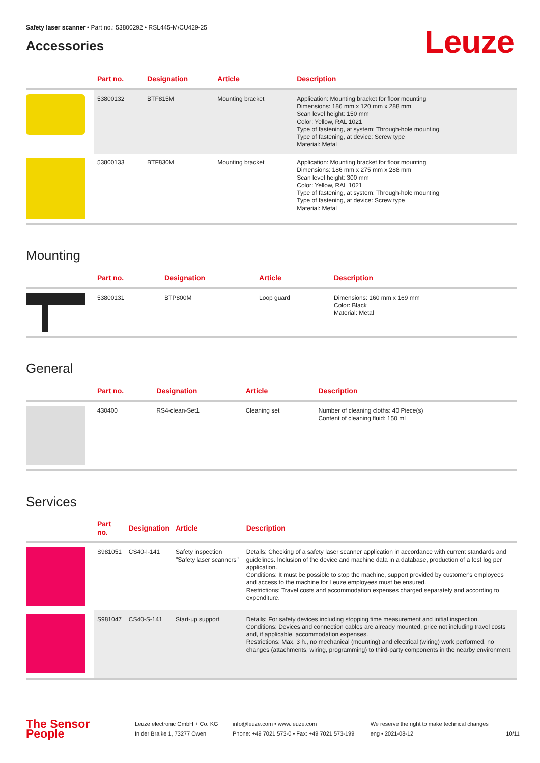Safety laser scanner • Part no.: 53800292 • RSL445-M/CU429-25
Accessories
Leuze
| | Part no. | Designation | Article | Description |
| --- | --- | --- | --- | --- |
| | 53800132 | BTF815M | Mounting bracket | Application: Mounting bracket for floor mounting Dimensions: 186 mm x 120 mm x 288 mm Scan level height: 150 mm Color: Yellow, RAL 1021 Type of fastening, at system: Through-hole mounting Type of fastening, at device: Screw type Material: Metal |
| | 53800133 | BTF830M | Mounting bracket | Application: Mounting bracket for floor mounting Dimensions: 186 mm x 275 mm x 288 mm Scan level height: 300 mm Color: Yellow, RAL 1021 Type of fastening, at system: Through-hole mounting Type of fastening, at device: Screw type Material: Metal |
Mounting
| | Part no. | Designation | Article | Description |
| --- | --- | --- | --- | --- |
| | 53800131 | BTP800M | Loop guard | Dimensions: 160 mm x 169 mm Color: Black Material: Metal |
General
| | Part no. | Designation | Article | Description |
| --- | --- | --- | --- | --- |
| | 430400 | RS4-clean-Set1 | Cleaning set | Number of cleaning cloths: 40 Piece(s) Content of cleaning fluid: 150 ml |
Services
| | Part no. | Designation | Article | Description |
| --- | --- | --- | --- | --- |
| | S981051 | CS40-I-141 | Safety inspection "Safety laser scanners" | Details: Checking of a safety laser scanner application in accordance with current standards and guidelines. Inclusion of the device and machine data in a database, production of a test log per application. Conditions: It must be possible to stop the machine, support provided by customer's employees and access to the machine for Leuze employees must be ensured. Restrictions: Travel costs and accommodation expenses charged separately and according to expenditure. |
| | S981047 | CS40-S-141 | Start-up support | Details: For safety devices including stopping time measurement and initial inspection. Conditions: Devices and connection cables are already mounted, price not including travel costs and, if applicable, accommodation expenses. Restrictions: Max. 3 h., no mechanical (mounting) and electrical (wiring) work performed, no changes (attachments, wiring, programming) to third-party components in the nearby environment. |
The Sensor People
Leuze electronic GmbH + Co. KG
In der Braike 1, 73277 Owen
info@leuze.com • www.leuze.com
Phone: +49 7021 573-0 • Fax: +49 7021 573-199
We reserve the right to make technical changes
eng • 2021-08-12
10/11